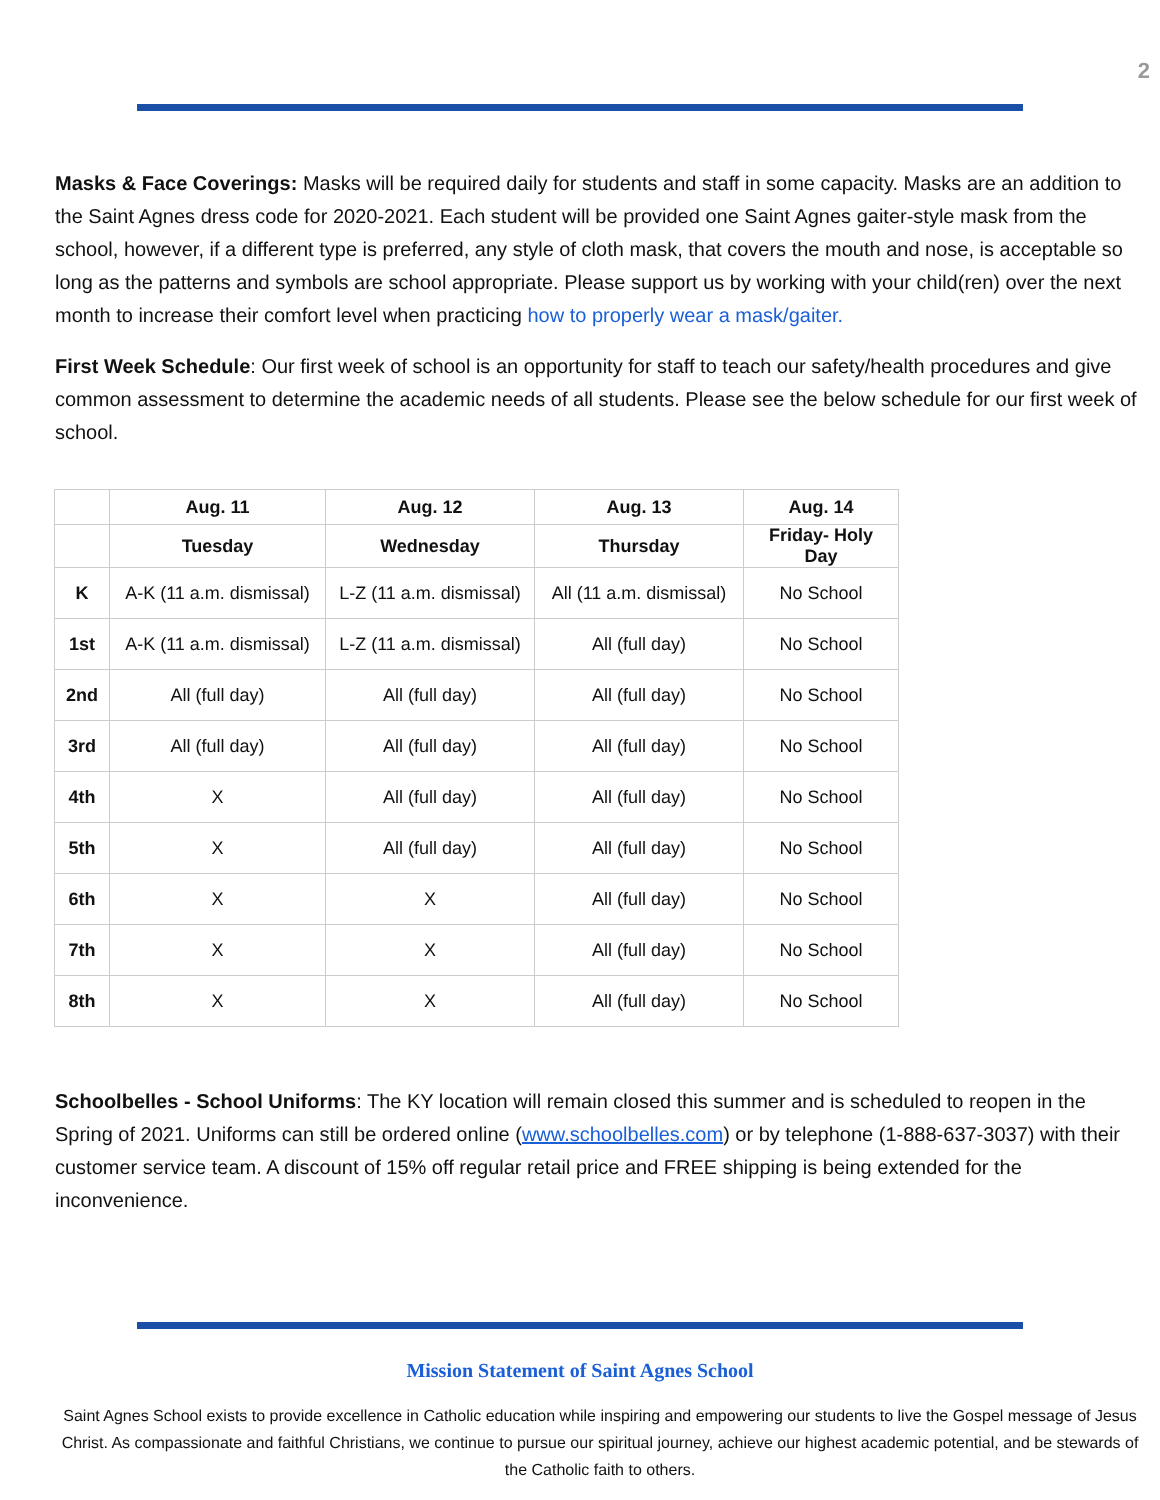2
Masks & Face Coverings: Masks will be required daily for students and staff in some capacity. Masks are an addition to the Saint Agnes dress code for 2020-2021. Each student will be provided one Saint Agnes gaiter-style mask from the school, however, if a different type is preferred, any style of cloth mask, that covers the mouth and nose, is acceptable so long as the patterns and symbols are school appropriate. Please support us by working with your child(ren) over the next month to increase their comfort level when practicing how to properly wear a mask/gaiter.
First Week Schedule: Our first week of school is an opportunity for staff to teach our safety/health procedures and give common assessment to determine the academic needs of all students. Please see the below schedule for our first week of school.
| | Aug. 11 | Aug. 12 | Aug. 13 | Aug. 14 |
| --- | --- | --- | --- | --- |
| | Tuesday | Wednesday | Thursday | Friday- Holy Day |
| K | A-K (11 a.m. dismissal) | L-Z (11 a.m. dismissal) | All (11 a.m. dismissal) | No School |
| 1st | A-K (11 a.m. dismissal) | L-Z (11 a.m. dismissal) | All (full day) | No School |
| 2nd | All (full day) | All (full day) | All (full day) | No School |
| 3rd | All (full day) | All (full day) | All (full day) | No School |
| 4th | X | All (full day) | All (full day) | No School |
| 5th | X | All (full day) | All (full day) | No School |
| 6th | X | X | All (full day) | No School |
| 7th | X | X | All (full day) | No School |
| 8th | X | X | All (full day) | No School |
Schoolbelles - School Uniforms: The KY location will remain closed this summer and is scheduled to reopen in the Spring of 2021. Uniforms can still be ordered online (www.schoolbelles.com) or by telephone (1-888-637-3037) with their customer service team. A discount of 15% off regular retail price and FREE shipping is being extended for the inconvenience.
Mission Statement of Saint Agnes School
Saint Agnes School exists to provide excellence in Catholic education while inspiring and empowering our students to live the Gospel message of Jesus Christ. As compassionate and faithful Christians, we continue to pursue our spiritual journey, achieve our highest academic potential, and be stewards of the Catholic faith to others.